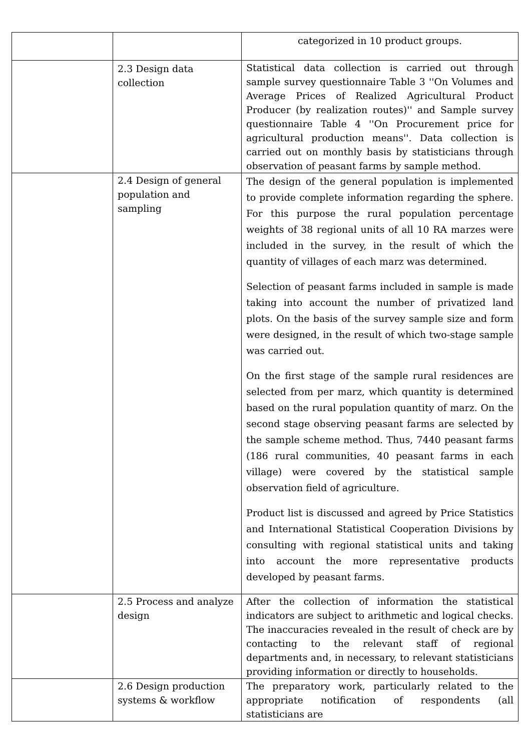| | | categorized in 10 product groups. |
| | 2.3 Design data collection | Statistical data collection is carried out through sample survey questionnaire Table 3 ''On Volumes and Average Prices of Realized Agricultural Product Producer (by realization routes)'' and Sample survey questionnaire Table 4 ''On Procurement price for agricultural production means''. Data collection is carried out on monthly basis by statisticians through observation of peasant farms by sample method. |
| | 2.4 Design of general population and sampling | The design of the general population is implemented to provide complete information regarding the sphere. For this purpose the rural population percentage weights of 38 regional units of all 10 RA marzes were included in the survey, in the result of which the quantity of villages of each marz was determined. Selection of peasant farms included in sample is made taking into account the number of privatized land plots. On the basis of the survey sample size and form were designed, in the result of which two-stage sample was carried out. On the first stage of the sample rural residences are selected from per marz, which quantity is determined based on the rural population quantity of marz. On the second stage observing peasant farms are selected by the sample scheme method. Thus, 7440 peasant farms (186 rural communities, 40 peasant farms in each village) were covered by the statistical sample observation field of agriculture. Product list is discussed and agreed by Price Statistics and International Statistical Cooperation Divisions by consulting with regional statistical units and taking into account the more representative products developed by peasant farms. |
| | 2.5 Process and analyze design | After the collection of information the statistical indicators are subject to arithmetic and logical checks. The inaccuracies revealed in the result of check are by contacting to the relevant staff of regional departments and, in necessary, to relevant statisticians providing information or directly to households. |
| | 2.6 Design production systems & workflow | The preparatory work, particularly related to the appropriate notification of respondents (all statisticians are |